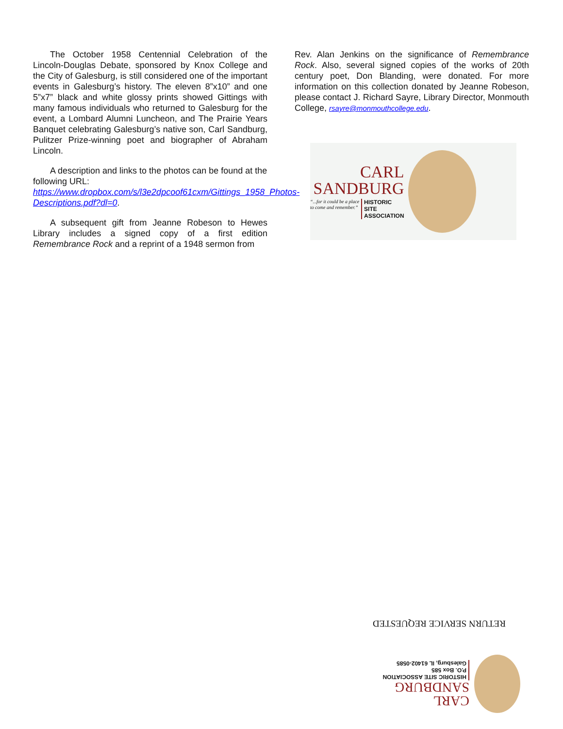The October 1958 Centennial Celebration of the Lincoln-Douglas Debate, sponsored by Knox College and the City of Galesburg, is still considered one of the important events in Galesburg’s history. The eleven 8”x10” and one 5”x7” black and white glossy prints showed Gittings with many famous individuals who returned to Galesburg for the event, a Lombard Alumni Luncheon, and The Prairie Years Banquet celebrating Galesburg’s native son, Carl Sandburg, Pulitzer Prize-winning poet and biographer of Abraham Lincoln.
A description and links to the photos can be found at the following URL:
https://www.dropbox.com/s/l3e2dpcoof61cxm/Gittings_1958_Photos-Descriptions.pdf?dl=0.
A subsequent gift from Jeanne Robeson to Hewes Library includes a signed copy of a first edition Remembrance Rock and a reprint of a 1948 sermon from
Rev. Alan Jenkins on the significance of Remembrance Rock. Also, several signed copies of the works of 20th century poet, Don Blanding, were donated. For more information on this collection donated by Jeanne Robeson, please contact J. Richard Sayre, Library Director, Monmouth College, rsayre@monmouthcollege.edu.
CARL
SANDBURG
“...for it could be a place
to come and remember.”
HISTORIC
SITE
ASSOCIATION
RETURN SERVICE REQUESTED
CARL
SANDBURG
HISTORIC SITE ASSOCIATION
P.O. Box 585
Galesburg, IL 61402-0585